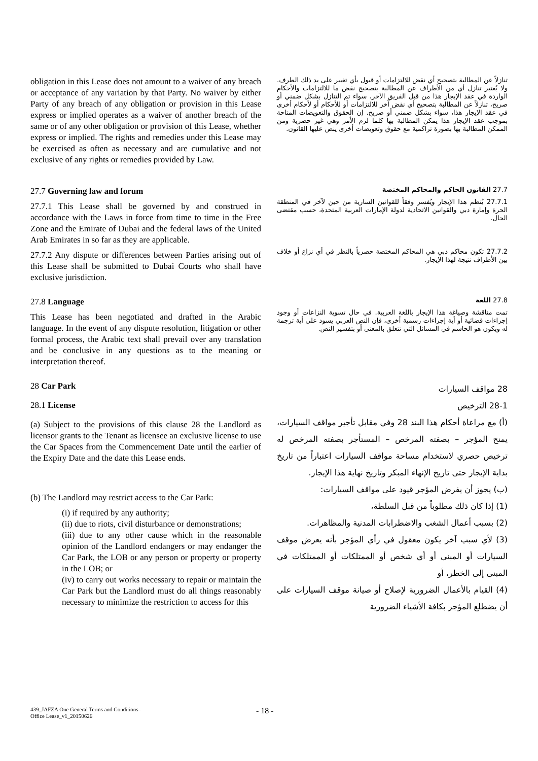obligation in this Lease does not amount to a waiver of any breach or acceptance of any variation by that Party. No waiver by either Party of any breach of any obligation or provision in this Lease express or implied operates as a waiver of another breach of the same or of any other obligation or provision of this Lease, whether express or implied. The rights and remedies under this Lease may be exercised as often as necessary and are cumulative and not exclusive of any rights or remedies provided by Law.
تنازلاً عن المطالبة بتصحيح أي نقض للالتزامات أو قبول بأي تغيير على يد ذلك الطرف. ولا يُعتبر تنازل أي من الأطراف عن المطالبة بتصحيح نقض ما للالتزامات والأحكام الواردة في عقد الإيجار هذا من قبل الفريق الآخر، سواء تم التنازل بشكل ضمني أو صريح، تنازلاً عن المطالبة بتصحيح أي نقض آخر للالتزامات أو للأحكام أو لأحكام أخرى في عقد الإيجار هذا، سواء بشكل ضمني أو صريح. إن الحقوق والتعويضات المتاحة بموجب عقد الإيجار هذا يمكن المطالبة بها كلما لزم الأمر وهي غير حصرية ومن الممكن المطالبة بها بصورة تراكمية مع حقوق وتعويضات أخرى ينص عليها القانون.
27.7 Governing law and forum
27.7.1 This Lease shall be governed by and construed in accordance with the Laws in force from time to time in the Free Zone and the Emirate of Dubai and the federal laws of the United Arab Emirates in so far as they are applicable.
27.7.2 Any dispute or differences between Parties arising out of this Lease shall be submitted to Dubai Courts who shall have exclusive jurisdiction.
27.7 القانون الحاكم والمحاكم المختصة
27.7.1 يُنظم هذا الإيجار ويُفسر وفقاً للقوانين السارية من حين لآخر في المنطقة الحرة وإمارة دبي والقوانين الاتحادية لدولة الإمارات العربية المتحدة، حسب مقتضى الحال.
27.7.2 تكون محاكم دبي هي المحاكم المختصة حصرياً بالنظر في أي نزاع أو خلاف بين الأطراف نتيجة لهذا الإيجار.
27.8 Language
This Lease has been negotiated and drafted in the Arabic language. In the event of any dispute resolution, litigation or other formal process, the Arabic text shall prevail over any translation and be conclusive in any questions as to the meaning or interpretation thereof.
27.8 اللغة
تمت مناقشة وصياغة هذا الإيجار باللغة العربية. في حال تسوية النزاعات أو وجود إجراءات قضائية أو أية إجراءات رسمية أخرى، فإن النص العربي يسود على أية ترجمة له ويكون هو الحاسم في المسائل التي تتعلق بالمعنى أو بتفسير النص.
28 Car Park
28.1 License
(a) Subject to the provisions of this clause 28 the Landlord as licensor grants to the Tenant as licensee an exclusive license to use the Car Spaces from the Commencement Date until the earlier of the Expiry Date and the date this Lease ends.
(b) The Landlord may restrict access to the Car Park:
(i) if required by any authority;
(ii) due to riots, civil disturbance or demonstrations;
(iii) due to any other cause which in the reasonable opinion of the Landlord endangers or may endanger the Car Park, the LOB or any person or property or property in the LOB; or
(iv) to carry out works necessary to repair or maintain the Car Park but the Landlord must do all things reasonably necessary to minimize the restriction to access for this
28 مواقف السيارات
28-1 الترخيص
(أ) مع مراعاة أحكام هذا البند 28 وفي مقابل تأجير مواقف السيارات، يمنح المؤجر – بصفته المرخص – المستأجر بصفته المرخص له ترخيص حصري لاستخدام مساحة مواقف السيارات اعتباراً من تاريخ بداية الإيجار حتى تاريخ الإنهاء المبكر وتاريخ نهاية هذا الإيجار.
(ب) يجوز أن يفرض المؤجر قيود على مواقف السيارات:
(1) إذا كان ذلك مطلوباً من قبل السلطة،
(2) بسبب أعمال الشغب والاضطرابات المدنية والمظاهرات.
(3) لأي سبب آخر يكون معقول في رأي المؤجر بأنه يعرض موقف السيارات أو المبنى أو أي شخص أو الممتلكات أو الممتلكات في المبنى إلى الخطر، أو
(4) القيام بالأعمال الضرورية لإصلاح أو صيانة موقف السيارات على أن يضطلع المؤجر بكافة الأشياء الضرورية
439_JAFZA One General Terms and Conditions–
Office Lease_v1_20150626
- 18 -